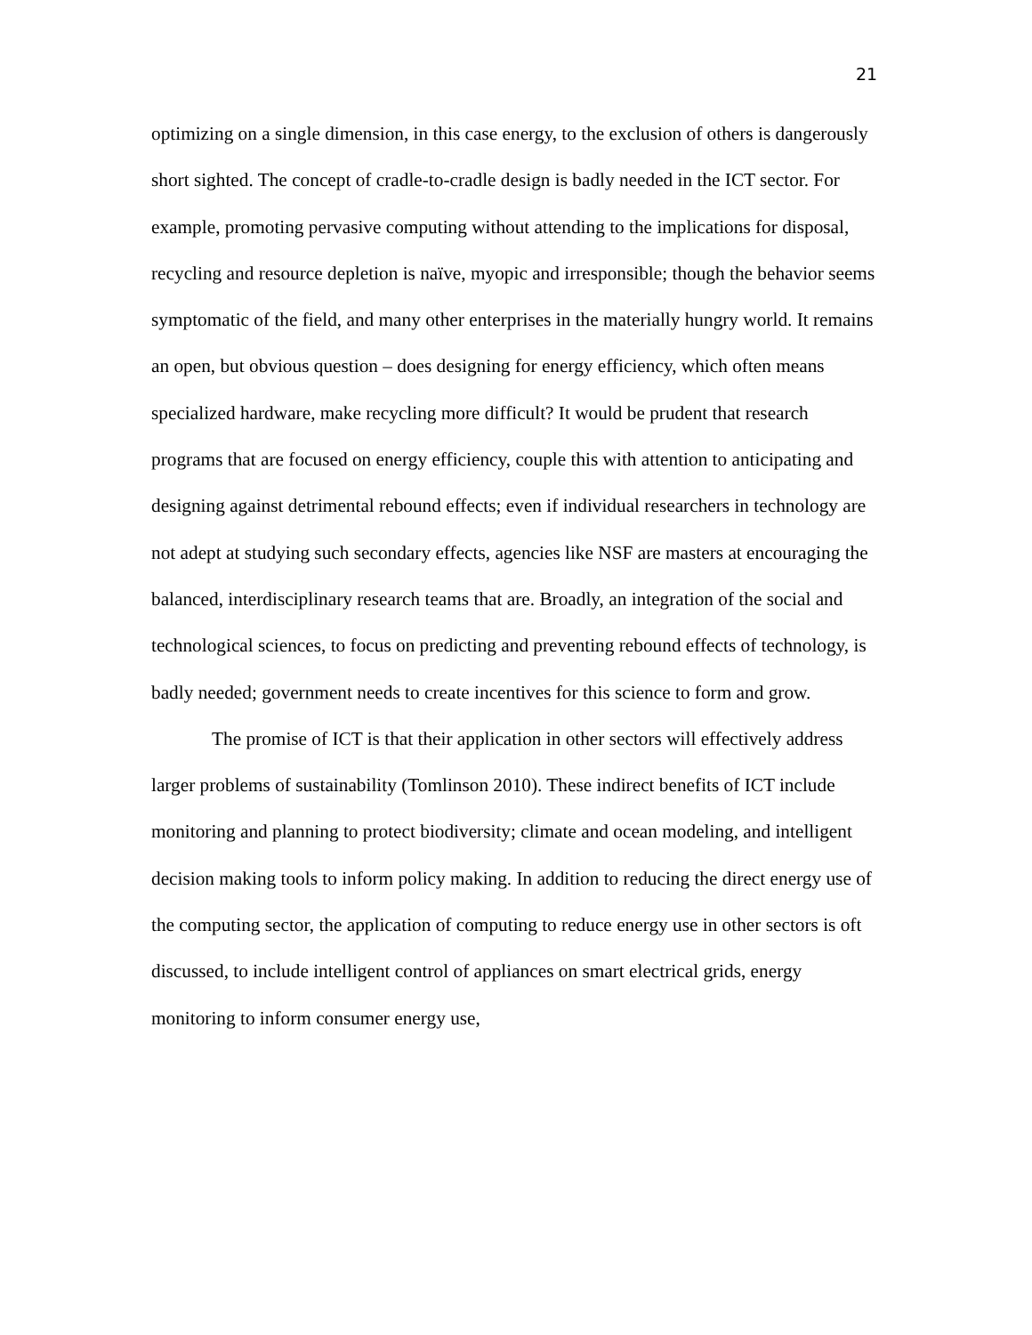21
optimizing on a single dimension, in this case energy, to the exclusion of others is dangerously short sighted. The concept of cradle-to-cradle design is badly needed in the ICT sector. For example, promoting pervasive computing without attending to the implications for disposal, recycling and resource depletion is naïve, myopic and irresponsible; though the behavior seems symptomatic of the field, and many other enterprises in the materially hungry world. It remains an open, but obvious question – does designing for energy efficiency, which often means specialized hardware, make recycling more difficult? It would be prudent that research programs that are focused on energy efficiency, couple this with attention to anticipating and designing against detrimental rebound effects; even if individual researchers in technology are not adept at studying such secondary effects, agencies like NSF are masters at encouraging the balanced, interdisciplinary research teams that are. Broadly, an integration of the social and technological sciences, to focus on predicting and preventing rebound effects of technology, is badly needed; government needs to create incentives for this science to form and grow.
The promise of ICT is that their application in other sectors will effectively address larger problems of sustainability (Tomlinson 2010). These indirect benefits of ICT include monitoring and planning to protect biodiversity; climate and ocean modeling, and intelligent decision making tools to inform policy making. In addition to reducing the direct energy use of the computing sector, the application of computing to reduce energy use in other sectors is oft discussed, to include intelligent control of appliances on smart electrical grids, energy monitoring to inform consumer energy use,